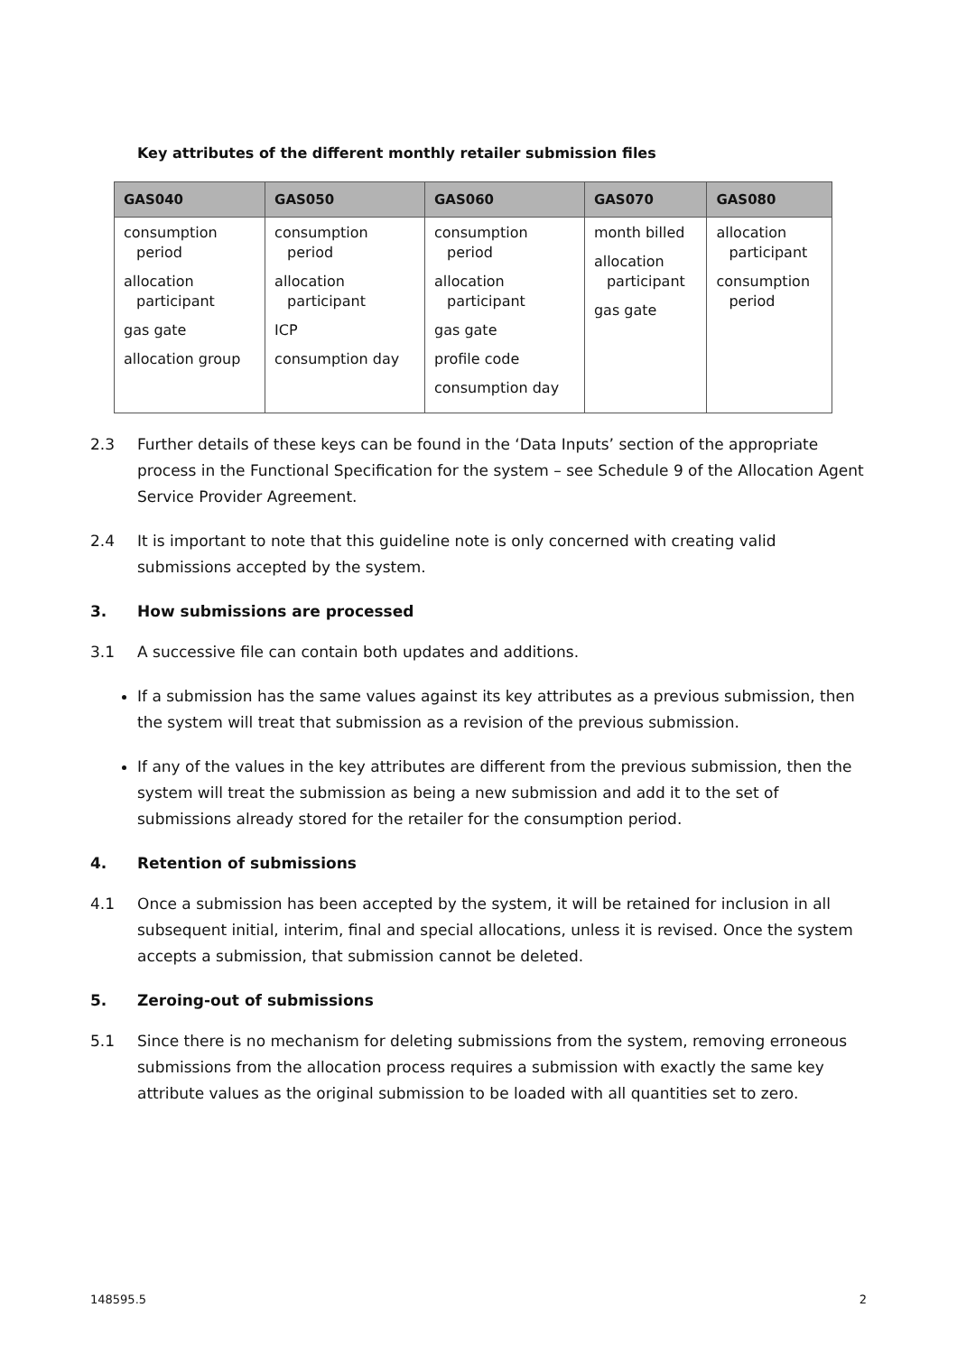Key attributes of the different monthly retailer submission files
| GAS040 | GAS050 | GAS060 | GAS070 | GAS080 |
| --- | --- | --- | --- | --- |
| consumption period allocation participant gas gate allocation group | consumption period allocation participant ICP consumption day | consumption period allocation participant gas gate profile code consumption day | month billed allocation participant gas gate | allocation participant consumption period |
2.3 Further details of these keys can be found in the ‘Data Inputs’ section of the appropriate process in the Functional Specification for the system – see Schedule 9 of the Allocation Agent Service Provider Agreement.
2.4 It is important to note that this guideline note is only concerned with creating valid submissions accepted by the system.
3. How submissions are processed
3.1 A successive file can contain both updates and additions.
If a submission has the same values against its key attributes as a previous submission, then the system will treat that submission as a revision of the previous submission.
If any of the values in the key attributes are different from the previous submission, then the system will treat the submission as being a new submission and add it to the set of submissions already stored for the retailer for the consumption period.
4. Retention of submissions
4.1 Once a submission has been accepted by the system, it will be retained for inclusion in all subsequent initial, interim, final and special allocations, unless it is revised. Once the system accepts a submission, that submission cannot be deleted.
5. Zeroing-out of submissions
5.1 Since there is no mechanism for deleting submissions from the system, removing erroneous submissions from the allocation process requires a submission with exactly the same key attribute values as the original submission to be loaded with all quantities set to zero.
148595.5 2